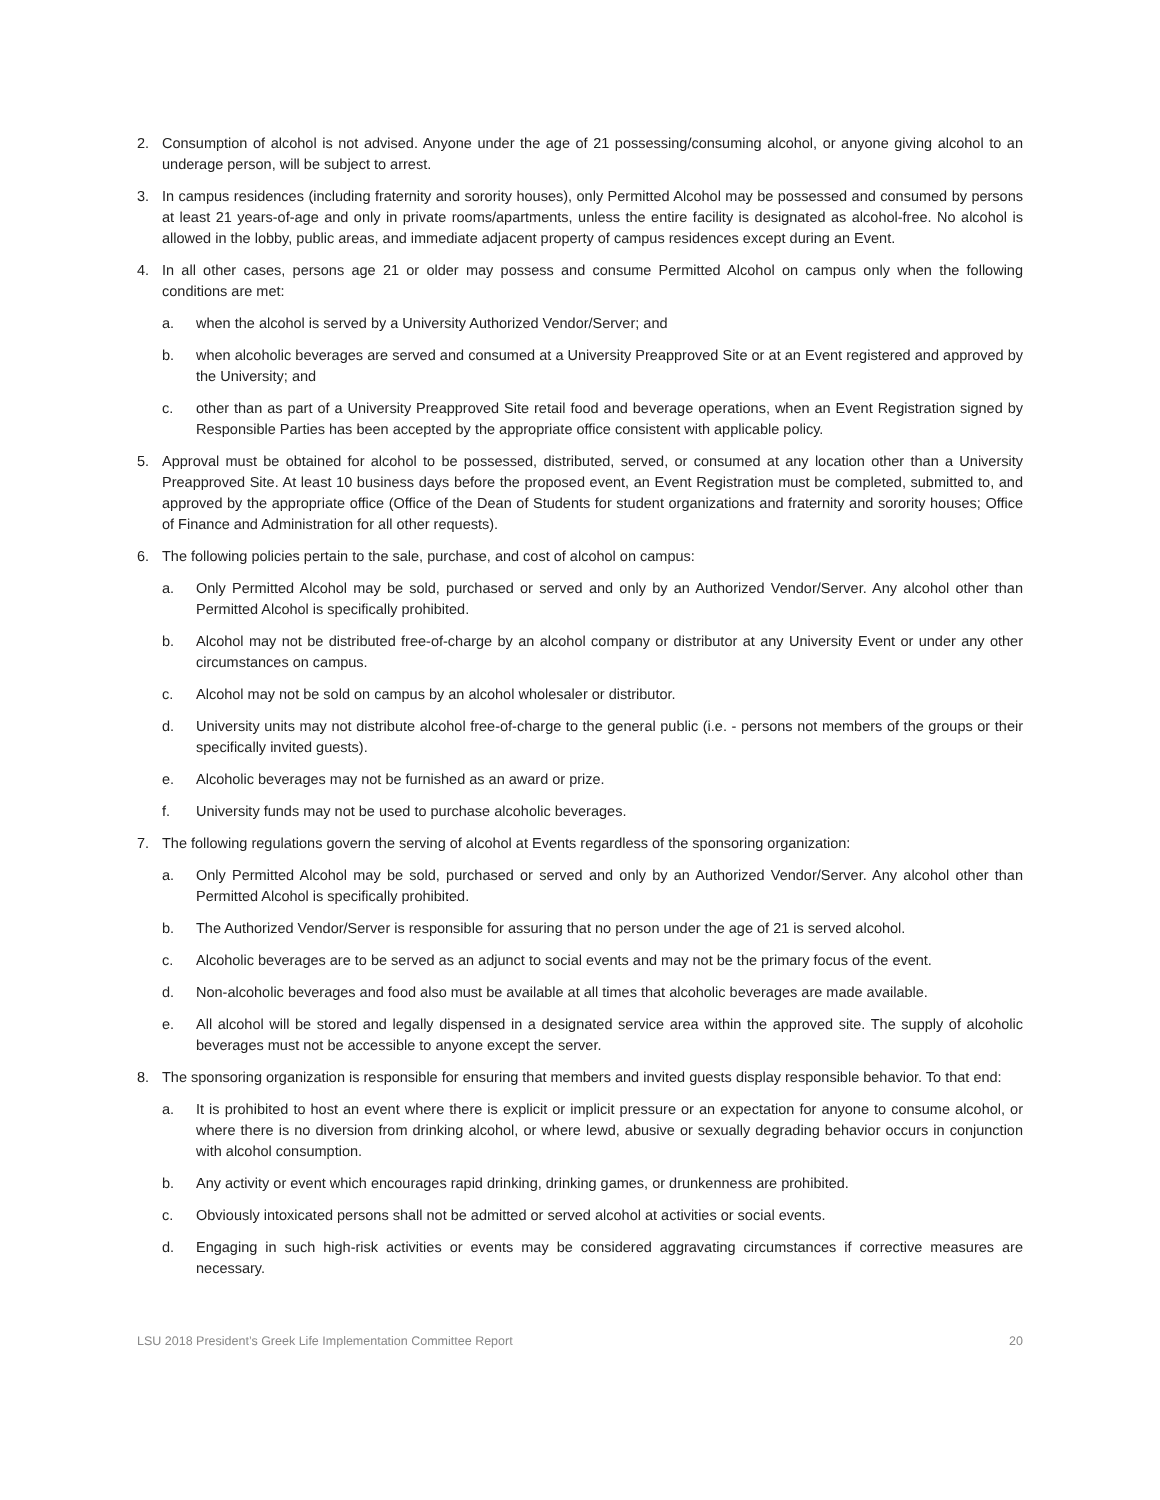2. Consumption of alcohol is not advised. Anyone under the age of 21 possessing/consuming alcohol, or anyone giving alcohol to an underage person, will be subject to arrest.
3. In campus residences (including fraternity and sorority houses), only Permitted Alcohol may be possessed and consumed by persons at least 21 years-of-age and only in private rooms/apartments, unless the entire facility is designated as alcohol-free. No alcohol is allowed in the lobby, public areas, and immediate adjacent property of campus residences except during an Event.
4. In all other cases, persons age 21 or older may possess and consume Permitted Alcohol on campus only when the following conditions are met:
a. when the alcohol is served by a University Authorized Vendor/Server; and
b. when alcoholic beverages are served and consumed at a University Preapproved Site or at an Event registered and approved by the University; and
c. other than as part of a University Preapproved Site retail food and beverage operations, when an Event Registration signed by Responsible Parties has been accepted by the appropriate office consistent with applicable policy.
5. Approval must be obtained for alcohol to be possessed, distributed, served, or consumed at any location other than a University Preapproved Site. At least 10 business days before the proposed event, an Event Registration must be completed, submitted to, and approved by the appropriate office (Office of the Dean of Students for student organizations and fraternity and sorority houses; Office of Finance and Administration for all other requests).
6. The following policies pertain to the sale, purchase, and cost of alcohol on campus:
a. Only Permitted Alcohol may be sold, purchased or served and only by an Authorized Vendor/Server. Any alcohol other than Permitted Alcohol is specifically prohibited.
b. Alcohol may not be distributed free-of-charge by an alcohol company or distributor at any University Event or under any other circumstances on campus.
c. Alcohol may not be sold on campus by an alcohol wholesaler or distributor.
d. University units may not distribute alcohol free-of-charge to the general public (i.e. - persons not members of the groups or their specifically invited guests).
e. Alcoholic beverages may not be furnished as an award or prize.
f. University funds may not be used to purchase alcoholic beverages.
7. The following regulations govern the serving of alcohol at Events regardless of the sponsoring organization:
a. Only Permitted Alcohol may be sold, purchased or served and only by an Authorized Vendor/Server. Any alcohol other than Permitted Alcohol is specifically prohibited.
b. The Authorized Vendor/Server is responsible for assuring that no person under the age of 21 is served alcohol.
c. Alcoholic beverages are to be served as an adjunct to social events and may not be the primary focus of the event.
d. Non-alcoholic beverages and food also must be available at all times that alcoholic beverages are made available.
e. All alcohol will be stored and legally dispensed in a designated service area within the approved site. The supply of alcoholic beverages must not be accessible to anyone except the server.
8. The sponsoring organization is responsible for ensuring that members and invited guests display responsible behavior. To that end:
a. It is prohibited to host an event where there is explicit or implicit pressure or an expectation for anyone to consume alcohol, or where there is no diversion from drinking alcohol, or where lewd, abusive or sexually degrading behavior occurs in conjunction with alcohol consumption.
b. Any activity or event which encourages rapid drinking, drinking games, or drunkenness are prohibited.
c. Obviously intoxicated persons shall not be admitted or served alcohol at activities or social events.
d. Engaging in such high-risk activities or events may be considered aggravating circumstances if corrective measures are necessary.
LSU 2018 President’s Greek Life Implementation Committee Report 20